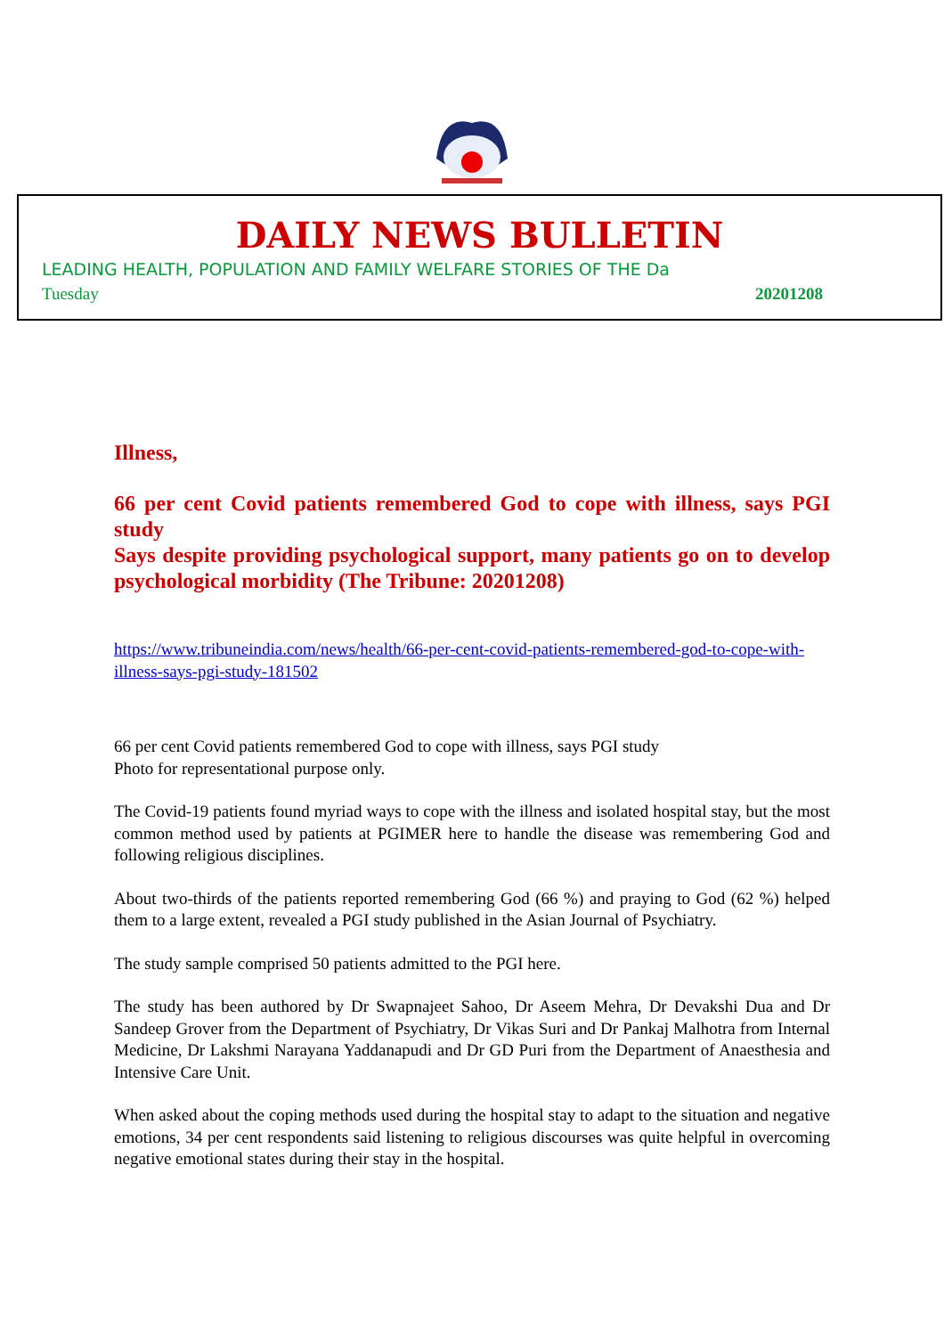DAILY NEWS BULLETIN
LEADING HEALTH, POPULATION AND FAMILY WELFARE STORIES OF THE Da
Tuesday 20201208
Illness,
66 per cent Covid patients remembered God to cope with illness, says PGI study
Says despite providing psychological support, many patients go on to develop psychological morbidity (The Tribune: 20201208)
https://www.tribuneindia.com/news/health/66-per-cent-covid-patients-remembered-god-to-cope-with-illness-says-pgi-study-181502
66 per cent Covid patients remembered God to cope with illness, says PGI study
Photo for representational purpose only.
The Covid-19 patients found myriad ways to cope with the illness and isolated hospital stay, but the most common method used by patients at PGIMER here to handle the disease was remembering God and following religious disciplines.
About two-thirds of the patients reported remembering God (66 %) and praying to God (62 %) helped them to a large extent, revealed a PGI study published in the Asian Journal of Psychiatry.
The study sample comprised 50 patients admitted to the PGI here.
The study has been authored by Dr Swapnajeet Sahoo, Dr Aseem Mehra, Dr Devakshi Dua and Dr Sandeep Grover from the Department of Psychiatry, Dr Vikas Suri and Dr Pankaj Malhotra from Internal Medicine, Dr Lakshmi Narayana Yaddanapudi and Dr GD Puri from the Department of Anaesthesia and Intensive Care Unit.
When asked about the coping methods used during the hospital stay to adapt to the situation and negative emotions, 34 per cent respondents said listening to religious discourses was quite helpful in overcoming negative emotional states during their stay in the hospital.